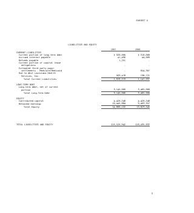EXHIBIT A
LIABILITIES AND EQUITY
| | 1997 | 1996 |
| --- | --- | --- |
| CURRENT LIABILITIES | | |
| Current portion of long-term debt | $ 320,000 | $ 310,000 |
| Accrued interest payable | 41,490 | 44,009 |
| Refunds payable | 1,251 | - |
| Current portion of capital lease | | |
| obligations | - | - |
| Estimated third party payor | | |
| settlements - Medicare/Medicaid | - | 654,307 |
| Due to West Louisiana Health | | |
| Services, Inc. | 563,478 | 138,721 |
| Total Current Liabilities | 1,926,219 | 1,147,037 |
| LONG-TERM DEBT | | |
| Long-term debt, net of current | | |
| portion | 3,145,000 | 3,465,000 |
| Total Long-Term Debt | 3,145,000 | 3,465,000 |
| EQUITY | | |
| Contributed capital | 4,420,248 | 4,420,248 |
| Retained earnings | 10,445,884 | 9,403,357 |
| Total Equity | 14,866,132 | 13,823,545 |
| TOTAL LIABILITIES AND EQUITY | $19,520,942 | $18,435,632 |
3